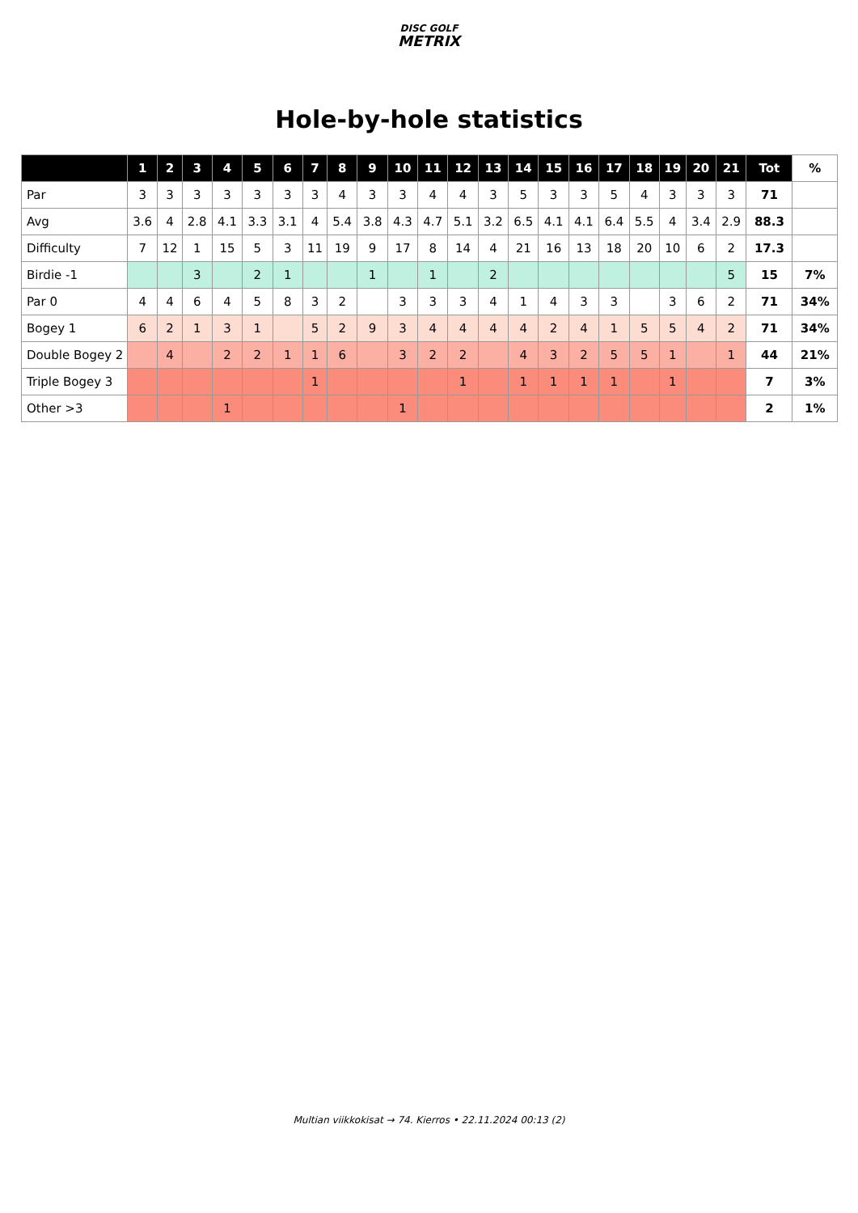DISC GOLF
METRIX
Hole-by-hole statistics
| | 1 | 2 | 3 | 4 | 5 | 6 | 7 | 8 | 9 | 10 | 11 | 12 | 13 | 14 | 15 | 16 | 17 | 18 | 19 | 20 | 21 | Tot | % |
| --- | --- | --- | --- | --- | --- | --- | --- | --- | --- | --- | --- | --- | --- | --- | --- | --- | --- | --- | --- | --- | --- | --- | --- |
| Par | 3 | 3 | 3 | 3 | 3 | 3 | 3 | 4 | 3 | 3 | 4 | 4 | 3 | 5 | 3 | 3 | 5 | 4 | 3 | 3 | 3 | 71 | |
| Avg | 3.6 | 4 | 2.8 | 4.1 | 3.3 | 3.1 | 4 | 5.4 | 3.8 | 4.3 | 4.7 | 5.1 | 3.2 | 6.5 | 4.1 | 4.1 | 6.4 | 5.5 | 4 | 3.4 | 2.9 | 88.3 | |
| Difficulty | 7 | 12 | 1 | 15 | 5 | 3 | 11 | 19 | 9 | 17 | 8 | 14 | 4 | 21 | 16 | 13 | 18 | 20 | 10 | 6 | 2 | 17.3 | |
| Birdie -1 | | | 3 | | 2 | 1 | | | 1 | | 1 | | 2 | | | | | | | | 5 | 15 | 7% |
| Par 0 | 4 | 4 | 6 | 4 | 5 | 8 | 3 | 2 | | 3 | 3 | 3 | 4 | 1 | 4 | 3 | 3 | | 3 | 6 | 2 | 71 | 34% |
| Bogey 1 | 6 | 2 | 1 | 3 | 1 | | 5 | 2 | 9 | 3 | 4 | 4 | 4 | 4 | 2 | 4 | 1 | 5 | 5 | 4 | 2 | 71 | 34% |
| Double Bogey 2 | | 4 | | 2 | 2 | 1 | 1 | 6 | | 3 | 2 | 2 | | 4 | 3 | 2 | 5 | 5 | 1 | | 1 | 44 | 21% |
| Triple Bogey 3 | | | | | | | 1 | | | | | 1 | | 1 | 1 | 1 | 1 | | 1 | | | 7 | 3% |
| Other >3 | | | | 1 | | | | | | 1 | | | | | | | | | | | | 2 | 1% |
Multian viikkokisat → 74. Kierros • 22.11.2024 00:13 (2)